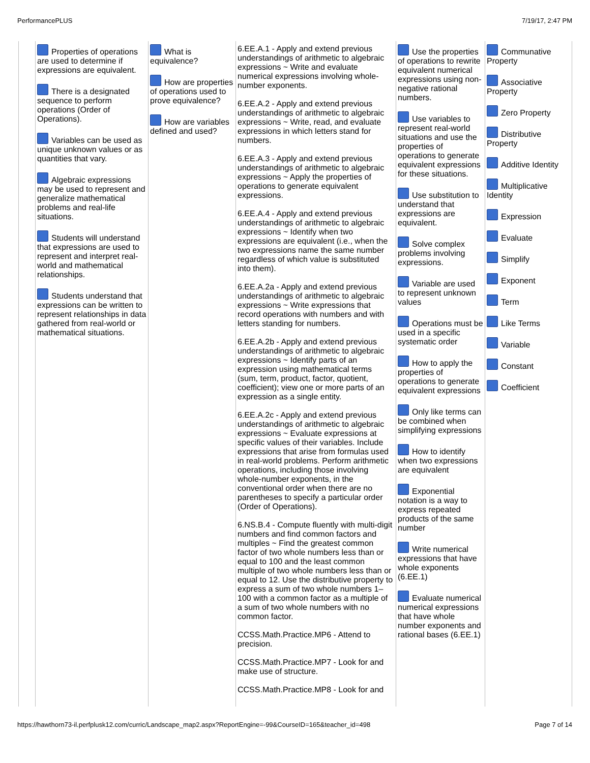PerformancePLUS 7/19/17, 2:47 PM
| | Properties of operations are used to determine if expressions are equivalent. There is a designated sequence to perform operations (Order of Operations). Variables can be used as unique unknown values or as quantities that vary. Algebraic expressions may be used to represent and generalize mathematical problems and real-life situations. Students will understand that expressions are used to represent and interpret real-world and mathematical relationships. Students understand that expressions can be written to represent relationships in data gathered from real-world or mathematical situations. | What is equivalence? How are properties of operations used to prove equivalence? How are variables defined and used? | 6.EE.A.1 - Apply and extend previous understandings of arithmetic to algebraic expressions ~ Write and evaluate numerical expressions involving whole-number exponents. 6.EE.A.2 - Apply and extend previous understandings of arithmetic to algebraic expressions ~ Write, read, and evaluate expressions in which letters stand for numbers. 6.EE.A.3 - Apply and extend previous understandings of arithmetic to algebraic expressions ~ Apply the properties of operations to generate equivalent expressions. 6.EE.A.4 - Apply and extend previous understandings of arithmetic to algebraic expressions ~ Identify when two expressions are equivalent (i.e., when the two expressions name the same number regardless of which value is substituted into them). 6.EE.A.2a - Apply and extend previous understandings of arithmetic to algebraic expressions ~ Write expressions that record operations with numbers and with letters standing for numbers. 6.EE.A.2b - Apply and extend previous understandings of arithmetic to algebraic expressions ~ Identify parts of an expression using mathematical terms (sum, term, product, factor, quotient, coefficient); view one or more parts of an expression as a single entity. 6.EE.A.2c - Apply and extend previous understandings of arithmetic to algebraic expressions ~ Evaluate expressions at specific values of their variables. Include expressions that arise from formulas used in real-world problems. Perform arithmetic operations, including those involving whole-number exponents, in the conventional order when there are no parentheses to specify a particular order (Order of Operations). 6.NS.B.4 - Compute fluently with multi-digit numbers and find common factors and multiples ~ Find the greatest common factor of two whole numbers less than or equal to 100 and the least common multiple of two whole numbers less than or equal to 12. Use the distributive property to express a sum of two whole numbers 1–100 with a common factor as a multiple of a sum of two whole numbers with no common factor. CCSS.Math.Practice.MP6 - Attend to precision. CCSS.Math.Practice.MP7 - Look for and make use of structure. CCSS.Math.Practice.MP8 - Look for and | Use the properties of operations to rewrite equivalent numerical expressions using non-negative rational numbers. Use variables to represent real-world situations and use the properties of operations to generate equivalent expressions for these situations. Use substitution to understand that expressions are equivalent. Solve complex problems involving expressions. Variable are used to represent unknown values Operations must be used in a specific systematic order How to apply the properties of operations to generate equivalent expressions Only like terms can be combined when simplifying expressions How to identify when two expressions are equivalent Exponential notation is a way to express repeated products of the same number Write numerical expressions that have whole exponents (6.EE.1) Evaluate numerical numerical expressions that have whole number exponents and rational bases (6.EE.1) | Communative Property Associative Property Zero Property Distributive Property Additive Identity Multiplicative Identity Expression Evaluate Simplify Exponent Term Like Terms Variable Constant Coefficient |
https://hawthorn73-il.perfplusk12.com/curric/Landscape_map2.aspx?ReportEngine=-99&CourseID=165&teacher_id=498 Page 7 of 14